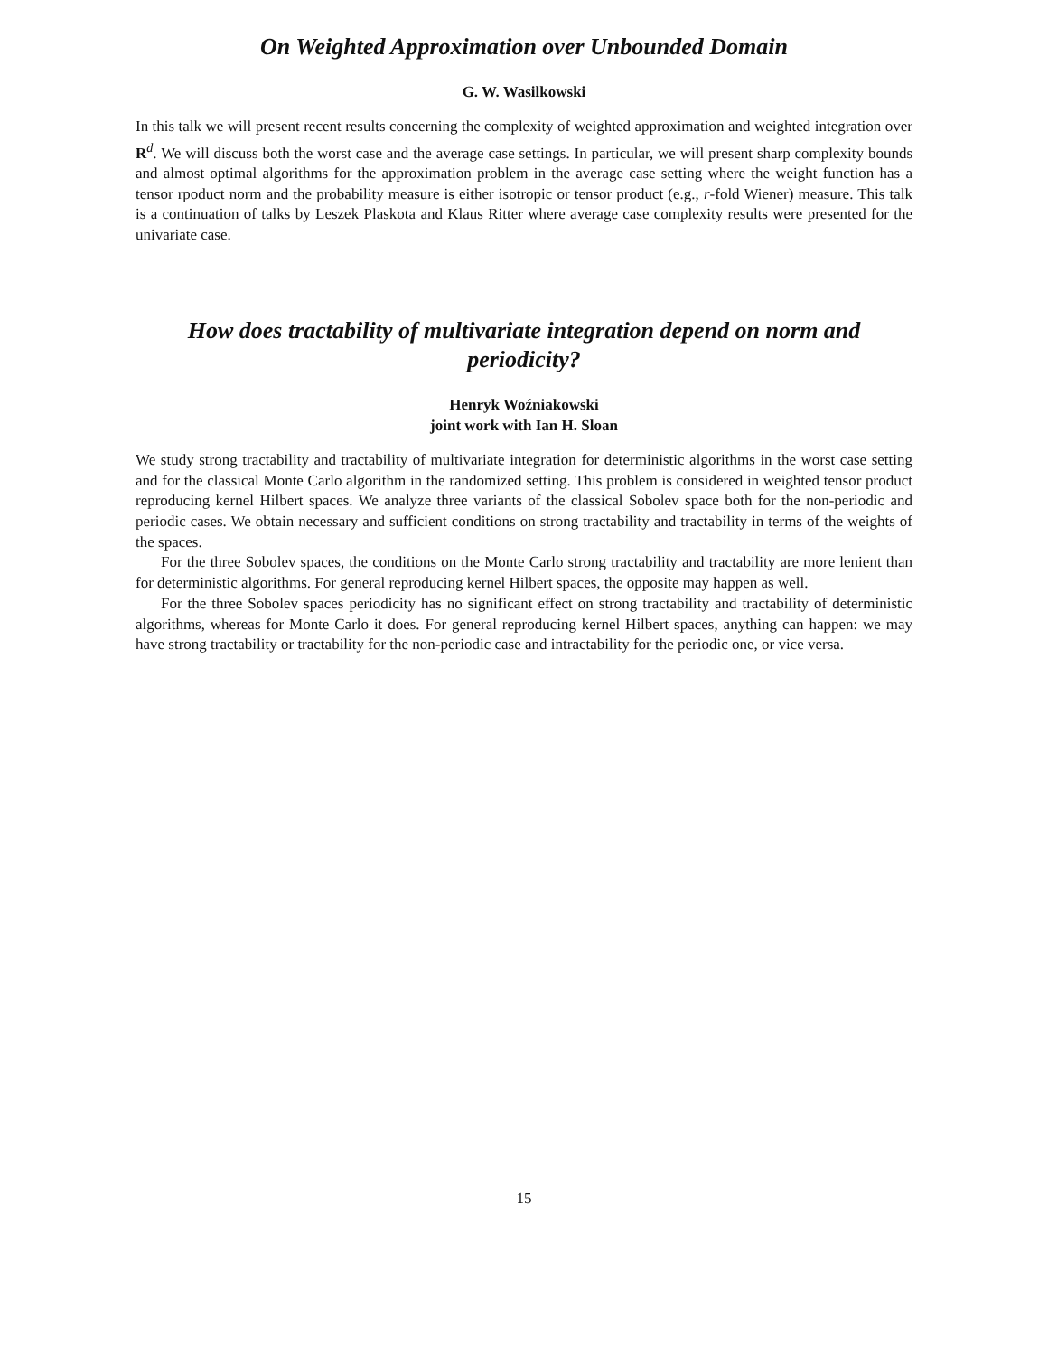On Weighted Approximation over Unbounded Domain
G. W. Wasilkowski
In this talk we will present recent results concerning the complexity of weighted approximation and weighted integration over R<sup>d</sup>. We will discuss both the worst case and the average case settings. In particular, we will present sharp complexity bounds and almost optimal algorithms for the approximation problem in the average case setting where the weight function has a tensor rpoduct norm and the probability measure is either isotropic or tensor product (e.g., r-fold Wiener) measure. This talk is a continuation of talks by Leszek Plaskota and Klaus Ritter where average case complexity results were presented for the univariate case.
How does tractability of multivariate integration depend on norm and periodicity?
Henryk Woźniakowski
joint work with Ian H. Sloan
We study strong tractability and tractability of multivariate integration for deterministic algorithms in the worst case setting and for the classical Monte Carlo algorithm in the randomized setting. This problem is considered in weighted tensor product reproducing kernel Hilbert spaces. We analyze three variants of the classical Sobolev space both for the non-periodic and periodic cases. We obtain necessary and sufficient conditions on strong tractability and tractability in terms of the weights of the spaces.
For the three Sobolev spaces, the conditions on the Monte Carlo strong tractability and tractability are more lenient than for deterministic algorithms. For general reproducing kernel Hilbert spaces, the opposite may happen as well.
For the three Sobolev spaces periodicity has no significant effect on strong tractability and tractability of deterministic algorithms, whereas for Monte Carlo it does. For general reproducing kernel Hilbert spaces, anything can happen: we may have strong tractability or tractability for the non-periodic case and intractability for the periodic one, or vice versa.
15